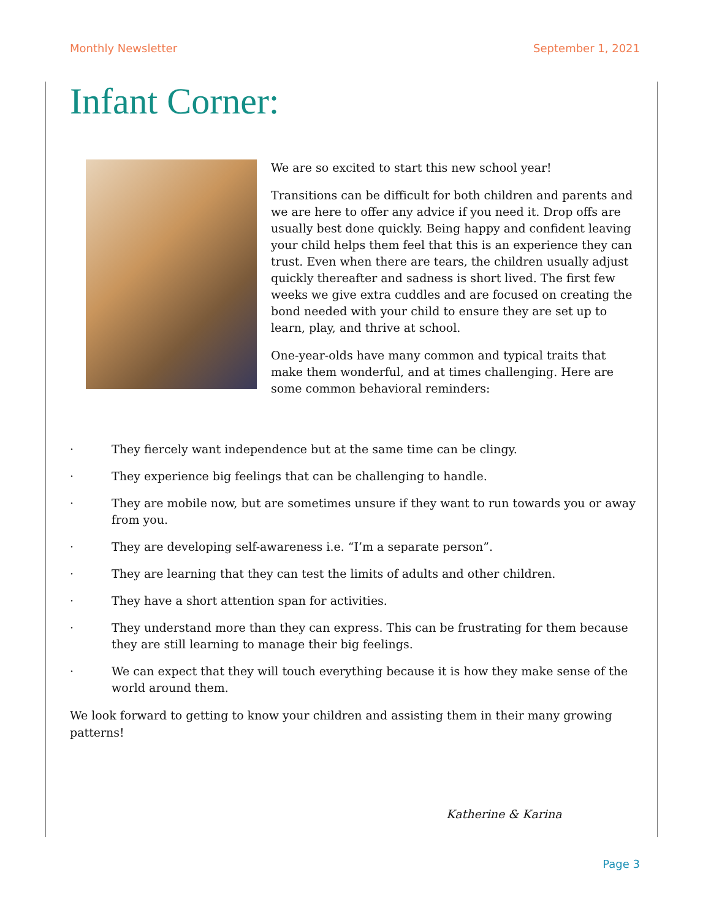Monthly Newsletter September 1, 2021
Infant Corner:
We are so excited to start this new school year!
Transitions can be difficult for both children and parents and we are here to offer any advice if you need it. Drop offs are usually best done quickly. Being happy and confident leaving your child helps them feel that this is an experience they can trust. Even when there are tears, the children usually adjust quickly thereafter and sadness is short lived. The first few weeks we give extra cuddles and are focused on creating the bond needed with your child to ensure they are set up to learn, play, and thrive at school.
One-year-olds have many common and typical traits that make them wonderful, and at times challenging. Here are some common behavioral reminders:
· They fiercely want independence but at the same time can be clingy.
· They experience big feelings that can be challenging to handle.
· They are mobile now, but are sometimes unsure if they want to run towards you or away from you.
· They are developing self-awareness i.e. “I’m a separate person”.
· They are learning that they can test the limits of adults and other children.
· They have a short attention span for activities.
· They understand more than they can express. This can be frustrating for them because they are still learning to manage their big feelings.
· We can expect that they will touch everything because it is how they make sense of the world around them.
We look forward to getting to know your children and assisting them in their many growing patterns!
Katherine & Karina
Page 3